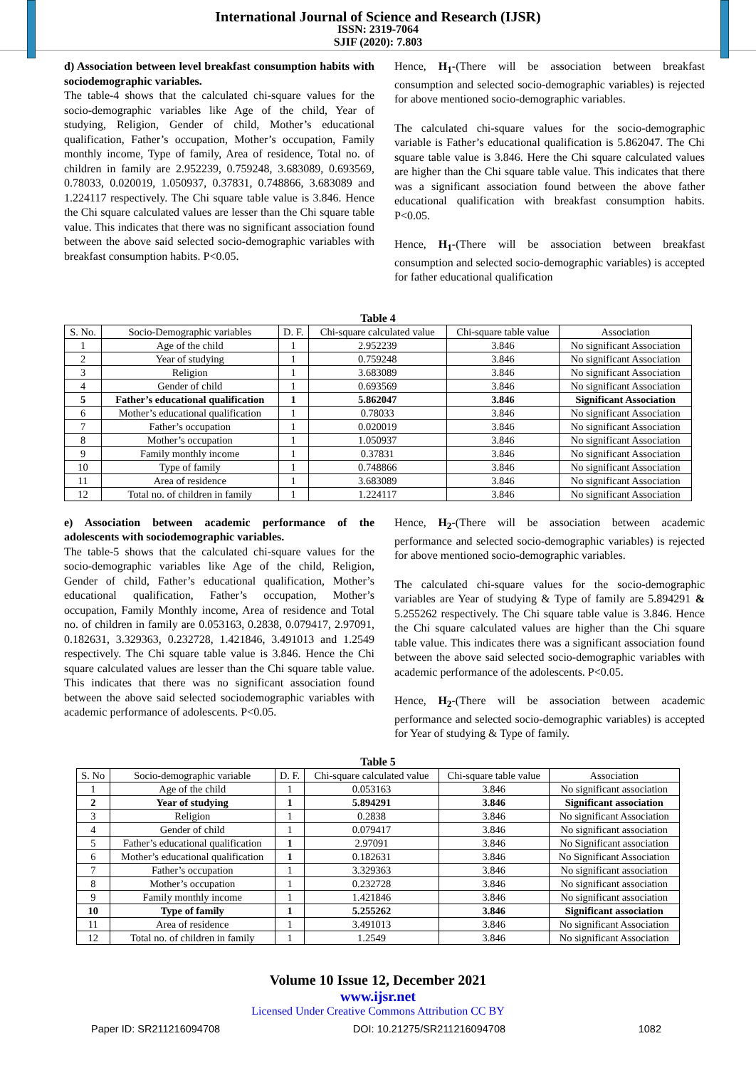International Journal of Science and Research (IJSR)
ISSN: 2319-7064
SJIF (2020): 7.803
d) Association between level breakfast consumption habits with sociodemographic variables.
The table-4 shows that the calculated chi-square values for the socio-demographic variables like Age of the child, Year of studying, Religion, Gender of child, Mother’s educational qualification, Father’s occupation, Mother’s occupation, Family monthly income, Type of family, Area of residence, Total no. of children in family are 2.952239, 0.759248, 3.683089, 0.693569, 0.78033, 0.020019, 1.050937, 0.37831, 0.748866, 3.683089 and 1.224117 respectively. The Chi square table value is 3.846. Hence the Chi square calculated values are lesser than the Chi square table value. This indicates that there was no significant association found between the above said selected socio-demographic variables with breakfast consumption habits. P<0.05.
Hence, H<sub>1</sub>-(There will be association between breakfast consumption and selected socio-demographic variables) is rejected for above mentioned socio-demographic variables.
The calculated chi-square values for the socio-demographic variable is Father’s educational qualification is 5.862047. The Chi square table value is 3.846. Here the Chi square calculated values are higher than the Chi square table value. This indicates that there was a significant association found between the above father educational qualification with breakfast consumption habits. P<0.05.
Hence, H<sub>1</sub>-(There will be association between breakfast consumption and selected socio-demographic variables) is accepted for father educational qualification
Table 4
| S. No. | Socio-Demographic variables | D. F. | Chi-square calculated value | Chi-square table value | Association |
| --- | --- | --- | --- | --- | --- |
| 1 | Age of the child | 1 | 2.952239 | 3.846 | No significant Association |
| 2 | Year of studying | 1 | 0.759248 | 3.846 | No significant Association |
| 3 | Religion | 1 | 3.683089 | 3.846 | No significant Association |
| 4 | Gender of child | 1 | 0.693569 | 3.846 | No significant Association |
| 5 | Father’s educational qualification | 1 | 5.862047 | 3.846 | Significant Association |
| 6 | Mother’s educational qualification | 1 | 0.78033 | 3.846 | No significant Association |
| 7 | Father’s occupation | 1 | 0.020019 | 3.846 | No significant Association |
| 8 | Mother’s occupation | 1 | 1.050937 | 3.846 | No significant Association |
| 9 | Family monthly income | 1 | 0.37831 | 3.846 | No significant Association |
| 10 | Type of family | 1 | 0.748866 | 3.846 | No significant Association |
| 11 | Area of residence | 1 | 3.683089 | 3.846 | No significant Association |
| 12 | Total no. of children in family | 1 | 1.224117 | 3.846 | No significant Association |
e) Association between academic performance of the adolescents with sociodemographic variables.
The table-5 shows that the calculated chi-square values for the socio-demographic variables like Age of the child, Religion, Gender of child, Father’s educational qualification, Mother’s educational qualification, Father’s occupation, Mother’s occupation, Family Monthly income, Area of residence and Total no. of children in family are 0.053163, 0.2838, 0.079417, 2.97091, 0.182631, 3.329363, 0.232728, 1.421846, 3.491013 and 1.2549 respectively. The Chi square table value is 3.846. Hence the Chi square calculated values are lesser than the Chi square table value. This indicates that there was no significant association found between the above said selected sociodemographic variables with academic performance of adolescents. P<0.05.
Hence, H<sub>2</sub>-(There will be association between academic performance and selected socio-demographic variables) is rejected for above mentioned socio-demographic variables.
The calculated chi-square values for the socio-demographic variables are Year of studying & Type of family are 5.894291 & 5.255262 respectively. The Chi square table value is 3.846. Hence the Chi square calculated values are higher than the Chi square table value. This indicates there was a significant association found between the above said selected socio-demographic variables with academic performance of the adolescents. P<0.05.
Hence, H<sub>2</sub>-(There will be association between academic performance and selected socio-demographic variables) is accepted for Year of studying & Type of family.
Table 5
| S. No | Socio-demographic variable | D. F. | Chi-square calculated value | Chi-square table value | Association |
| --- | --- | --- | --- | --- | --- |
| 1 | Age of the child | 1 | 0.053163 | 3.846 | No significant association |
| 2 | Year of studying | 1 | 5.894291 | 3.846 | Significant association |
| 3 | Religion | 1 | 0.2838 | 3.846 | No significant Association |
| 4 | Gender of child | 1 | 0.079417 | 3.846 | No significant association |
| 5 | Father’s educational qualification | 1 | 2.97091 | 3.846 | No Significant association |
| 6 | Mother’s educational qualification | 1 | 0.182631 | 3.846 | No Significant Association |
| 7 | Father’s occupation | 1 | 3.329363 | 3.846 | No significant association |
| 8 | Mother’s occupation | 1 | 0.232728 | 3.846 | No significant association |
| 9 | Family monthly income | 1 | 1.421846 | 3.846 | No significant association |
| 10 | Type of family | 1 | 5.255262 | 3.846 | Significant association |
| 11 | Area of residence | 1 | 3.491013 | 3.846 | No significant Association |
| 12 | Total no. of children in family | 1 | 1.2549 | 3.846 | No significant Association |
Volume 10 Issue 12, December 2021
www.ijsr.net
Licensed Under Creative Commons Attribution CC BY
Paper ID: SR211216094708 DOI: 10.21275/SR211216094708 1082